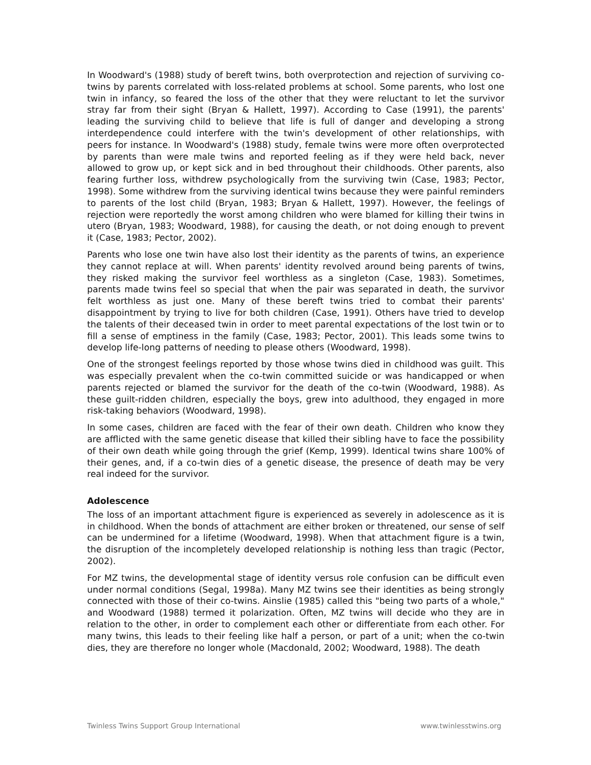In Woodward's (1988) study of bereft twins, both overprotection and rejection of surviving co-twins by parents correlated with loss-related problems at school. Some parents, who lost one twin in infancy, so feared the loss of the other that they were reluctant to let the survivor stray far from their sight (Bryan & Hallett, 1997). According to Case (1991), the parents' leading the surviving child to believe that life is full of danger and developing a strong interdependence could interfere with the twin's development of other relationships, with peers for instance. In Woodward's (1988) study, female twins were more often overprotected by parents than were male twins and reported feeling as if they were held back, never allowed to grow up, or kept sick and in bed throughout their childhoods. Other parents, also fearing further loss, withdrew psychologically from the surviving twin (Case, 1983; Pector, 1998). Some withdrew from the surviving identical twins because they were painful reminders to parents of the lost child (Bryan, 1983; Bryan & Hallett, 1997). However, the feelings of rejection were reportedly the worst among children who were blamed for killing their twins in utero (Bryan, 1983; Woodward, 1988), for causing the death, or not doing enough to prevent it (Case, 1983; Pector, 2002).
Parents who lose one twin have also lost their identity as the parents of twins, an experience they cannot replace at will. When parents' identity revolved around being parents of twins, they risked making the survivor feel worthless as a singleton (Case, 1983). Sometimes, parents made twins feel so special that when the pair was separated in death, the survivor felt worthless as just one. Many of these bereft twins tried to combat their parents' disappointment by trying to live for both children (Case, 1991). Others have tried to develop the talents of their deceased twin in order to meet parental expectations of the lost twin or to fill a sense of emptiness in the family (Case, 1983; Pector, 2001). This leads some twins to develop life-long patterns of needing to please others (Woodward, 1998).
One of the strongest feelings reported by those whose twins died in childhood was guilt. This was especially prevalent when the co-twin committed suicide or was handicapped or when parents rejected or blamed the survivor for the death of the co-twin (Woodward, 1988). As these guilt-ridden children, especially the boys, grew into adulthood, they engaged in more risk-taking behaviors (Woodward, 1998).
In some cases, children are faced with the fear of their own death. Children who know they are afflicted with the same genetic disease that killed their sibling have to face the possibility of their own death while going through the grief (Kemp, 1999). Identical twins share 100% of their genes, and, if a co-twin dies of a genetic disease, the presence of death may be very real indeed for the survivor.
Adolescence
The loss of an important attachment figure is experienced as severely in adolescence as it is in childhood. When the bonds of attachment are either broken or threatened, our sense of self can be undermined for a lifetime (Woodward, 1998). When that attachment figure is a twin, the disruption of the incompletely developed relationship is nothing less than tragic (Pector, 2002).
For MZ twins, the developmental stage of identity versus role confusion can be difficult even under normal conditions (Segal, 1998a). Many MZ twins see their identities as being strongly connected with those of their co-twins. Ainslie (1985) called this "being two parts of a whole," and Woodward (1988) termed it polarization. Often, MZ twins will decide who they are in relation to the other, in order to complement each other or differentiate from each other. For many twins, this leads to their feeling like half a person, or part of a unit; when the co-twin dies, they are therefore no longer whole (Macdonald, 2002; Woodward, 1988). The death
Twinless Twins Support Group International www.twinlesstwins.org